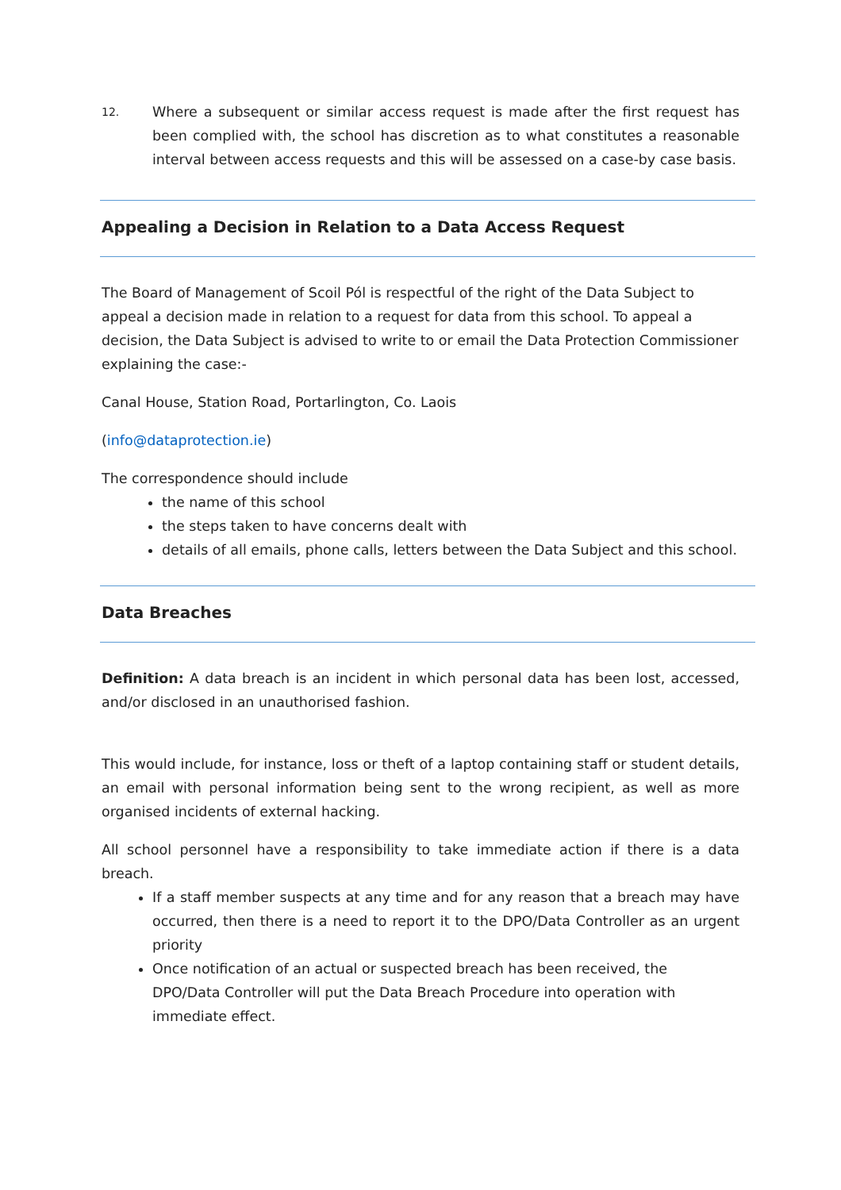12.
Where a subsequent or similar access request is made after the first request has been complied with, the school has discretion as to what constitutes a reasonable interval between access requests and this will be assessed on a case-by case basis.
Appealing a Decision in Relation to a Data Access Request
The Board of Management of Scoil Pól is respectful of the right of the Data Subject to appeal a decision made in relation to a request for data from this school. To appeal a decision, the Data Subject is advised to write to or email the Data Protection Commissioner explaining the case:-
Canal House, Station Road, Portarlington, Co. Laois
(info@dataprotection.ie)
The correspondence should include
the name of this school
the steps taken to have concerns dealt with
details of all emails, phone calls, letters between the Data Subject and this school.
Data Breaches
Definition: A data breach is an incident in which personal data has been lost, accessed, and/or disclosed in an unauthorised fashion.
This would include, for instance, loss or theft of a laptop containing staff or student details, an email with personal information being sent to the wrong recipient, as well as more organised incidents of external hacking.
All school personnel have a responsibility to take immediate action if there is a data breach.
If a staff member suspects at any time and for any reason that a breach may have occurred, then there is a need to report it to the DPO/Data Controller as an urgent priority
Once notification of an actual or suspected breach has been received, the DPO/Data Controller will put the Data Breach Procedure into operation with immediate effect.